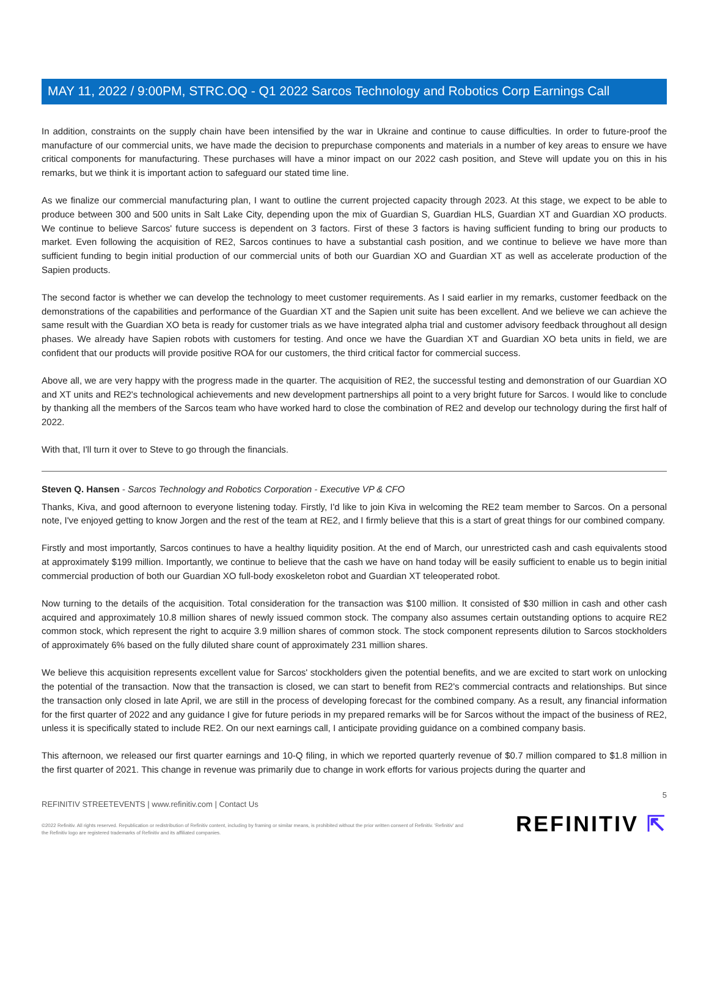MAY 11, 2022 / 9:00PM, STRC.OQ - Q1 2022 Sarcos Technology and Robotics Corp Earnings Call
In addition, constraints on the supply chain have been intensified by the war in Ukraine and continue to cause difficulties. In order to future-proof the manufacture of our commercial units, we have made the decision to prepurchase components and materials in a number of key areas to ensure we have critical components for manufacturing. These purchases will have a minor impact on our 2022 cash position, and Steve will update you on this in his remarks, but we think it is important action to safeguard our stated time line.
As we finalize our commercial manufacturing plan, I want to outline the current projected capacity through 2023. At this stage, we expect to be able to produce between 300 and 500 units in Salt Lake City, depending upon the mix of Guardian S, Guardian HLS, Guardian XT and Guardian XO products. We continue to believe Sarcos' future success is dependent on 3 factors. First of these 3 factors is having sufficient funding to bring our products to market. Even following the acquisition of RE2, Sarcos continues to have a substantial cash position, and we continue to believe we have more than sufficient funding to begin initial production of our commercial units of both our Guardian XO and Guardian XT as well as accelerate production of the Sapien products.
The second factor is whether we can develop the technology to meet customer requirements. As I said earlier in my remarks, customer feedback on the demonstrations of the capabilities and performance of the Guardian XT and the Sapien unit suite has been excellent. And we believe we can achieve the same result with the Guardian XO beta is ready for customer trials as we have integrated alpha trial and customer advisory feedback throughout all design phases. We already have Sapien robots with customers for testing. And once we have the Guardian XT and Guardian XO beta units in field, we are confident that our products will provide positive ROA for our customers, the third critical factor for commercial success.
Above all, we are very happy with the progress made in the quarter. The acquisition of RE2, the successful testing and demonstration of our Guardian XO and XT units and RE2's technological achievements and new development partnerships all point to a very bright future for Sarcos. I would like to conclude by thanking all the members of the Sarcos team who have worked hard to close the combination of RE2 and develop our technology during the first half of 2022.
With that, I'll turn it over to Steve to go through the financials.
Steven Q. Hansen - Sarcos Technology and Robotics Corporation - Executive VP & CFO
Thanks, Kiva, and good afternoon to everyone listening today. Firstly, I'd like to join Kiva in welcoming the RE2 team member to Sarcos. On a personal note, I've enjoyed getting to know Jorgen and the rest of the team at RE2, and I firmly believe that this is a start of great things for our combined company.
Firstly and most importantly, Sarcos continues to have a healthy liquidity position. At the end of March, our unrestricted cash and cash equivalents stood at approximately $199 million. Importantly, we continue to believe that the cash we have on hand today will be easily sufficient to enable us to begin initial commercial production of both our Guardian XO full-body exoskeleton robot and Guardian XT teleoperated robot.
Now turning to the details of the acquisition. Total consideration for the transaction was $100 million. It consisted of $30 million in cash and other cash acquired and approximately 10.8 million shares of newly issued common stock. The company also assumes certain outstanding options to acquire RE2 common stock, which represent the right to acquire 3.9 million shares of common stock. The stock component represents dilution to Sarcos stockholders of approximately 6% based on the fully diluted share count of approximately 231 million shares.
We believe this acquisition represents excellent value for Sarcos' stockholders given the potential benefits, and we are excited to start work on unlocking the potential of the transaction. Now that the transaction is closed, we can start to benefit from RE2's commercial contracts and relationships. But since the transaction only closed in late April, we are still in the process of developing forecast for the combined company. As a result, any financial information for the first quarter of 2022 and any guidance I give for future periods in my prepared remarks will be for Sarcos without the impact of the business of RE2, unless it is specifically stated to include RE2. On our next earnings call, I anticipate providing guidance on a combined company basis.
This afternoon, we released our first quarter earnings and 10-Q filing, in which we reported quarterly revenue of $0.7 million compared to $1.8 million in the first quarter of 2021. This change in revenue was primarily due to change in work efforts for various projects during the quarter and
5
REFINITIV STREETEVENTS | www.refinitiv.com | Contact Us
©2022 Refinitiv. All rights reserved. Republication or redistribution of Refinitiv content, including by framing or similar means, is prohibited without the prior written consent of Refinitiv. 'Refinitiv' and the Refinitiv logo are registered trademarks of Refinitiv and its affiliated companies.
REFINITIV ⇱